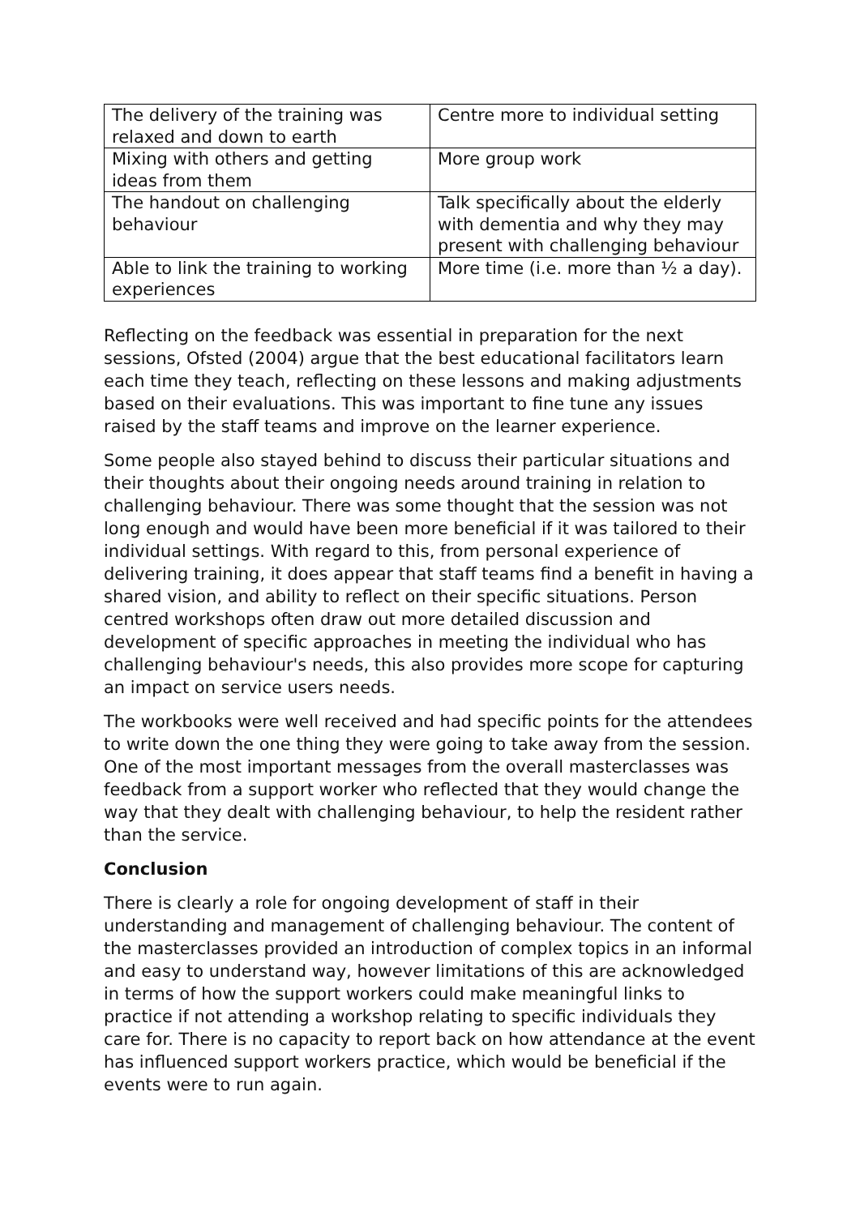| The delivery of the training was relaxed and down to earth | Centre more to individual setting |
| Mixing with others and getting ideas from them | More group work |
| The handout on challenging behaviour | Talk specifically about the elderly with dementia and why they may present with challenging behaviour |
| Able to link the training to working experiences | More time (i.e. more than ½ a day). |
Reflecting on the feedback was essential in preparation for the next sessions, Ofsted (2004) argue that the best educational facilitators learn each time they teach, reflecting on these lessons and making adjustments based on their evaluations. This was important to fine tune any issues raised by the staff teams and improve on the learner experience.
Some people also stayed behind to discuss their particular situations and their thoughts about their ongoing needs around training in relation to challenging behaviour. There was some thought that the session was not long enough and would have been more beneficial if it was tailored to their individual settings. With regard to this, from personal experience of delivering training, it does appear that staff teams find a benefit in having a shared vision, and ability to reflect on their specific situations. Person centred workshops often draw out more detailed discussion and development of specific approaches in meeting the individual who has challenging behaviour's needs, this also provides more scope for capturing an impact on service users needs.
The workbooks were well received and had specific points for the attendees to write down the one thing they were going to take away from the session. One of the most important messages from the overall masterclasses was feedback from a support worker who reflected that they would change the way that they dealt with challenging behaviour, to help the resident rather than the service.
Conclusion
There is clearly a role for ongoing development of staff in their understanding and management of challenging behaviour. The content of the masterclasses provided an introduction of complex topics in an informal and easy to understand way, however limitations of this are acknowledged in terms of how the support workers could make meaningful links to practice if not attending a workshop relating to specific individuals they care for. There is no capacity to report back on how attendance at the event has influenced support workers practice, which would be beneficial if the events were to run again.